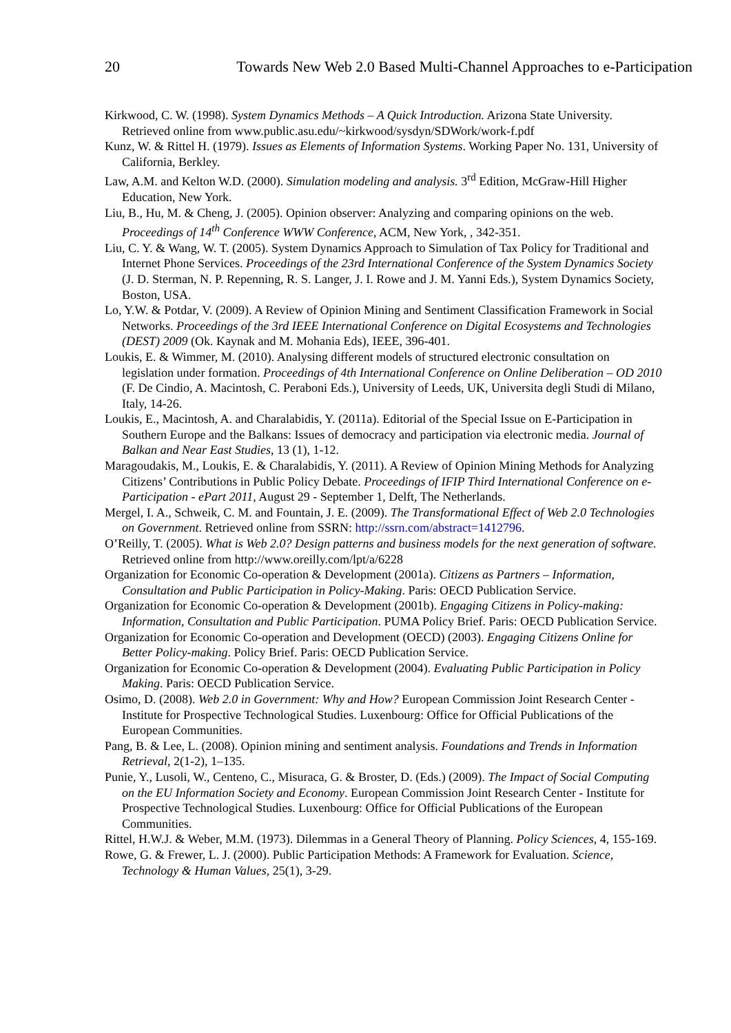20 Towards New Web 2.0 Based Multi-Channel Approaches to e-Participation
Kirkwood, C. W. (1998). System Dynamics Methods – A Quick Introduction. Arizona State University. Retrieved online from www.public.asu.edu/~kirkwood/sysdyn/SDWork/work-f.pdf
Kunz, W. & Rittel H. (1979). Issues as Elements of Information Systems. Working Paper No. 131, University of California, Berkley.
Law, A.M. and Kelton W.D. (2000). Simulation modeling and analysis. 3<sup>rd</sup> Edition, McGraw-Hill Higher Education, New York.
Liu, B., Hu, M. & Cheng, J. (2005). Opinion observer: Analyzing and comparing opinions on the web. Proceedings of 14<sup>th</sup> Conference WWW Conference, ACM, New York, , 342-351.
Liu, C. Y. & Wang, W. T. (2005). System Dynamics Approach to Simulation of Tax Policy for Traditional and Internet Phone Services. Proceedings of the 23rd International Conference of the System Dynamics Society (J. D. Sterman, N. P. Repenning, R. S. Langer, J. I. Rowe and J. M. Yanni Eds.), System Dynamics Society, Boston, USA.
Lo, Y.W. & Potdar, V. (2009). A Review of Opinion Mining and Sentiment Classification Framework in Social Networks. Proceedings of the 3rd IEEE International Conference on Digital Ecosystems and Technologies (DEST) 2009 (Ok. Kaynak and M. Mohania Eds), IEEE, 396-401.
Loukis, E. & Wimmer, M. (2010). Analysing different models of structured electronic consultation on legislation under formation. Proceedings of 4th International Conference on Online Deliberation – OD 2010 (F. De Cindio, A. Macintosh, C. Peraboni Eds.), University of Leeds, UK, Universita degli Studi di Milano, Italy, 14-26.
Loukis, E., Macintosh, A. and Charalabidis, Y. (2011a). Editorial of the Special Issue on E-Participation in Southern Europe and the Balkans: Issues of democracy and participation via electronic media. Journal of Balkan and Near East Studies, 13 (1), 1-12.
Maragoudakis, M., Loukis, E. & Charalabidis, Y. (2011). A Review of Opinion Mining Methods for Analyzing Citizens’ Contributions in Public Policy Debate. Proceedings of IFIP Third International Conference on e-Participation - ePart 2011, August 29 - September 1, Delft, The Netherlands.
Mergel, I. A., Schweik, C. M. and Fountain, J. E. (2009). The Transformational Effect of Web 2.0 Technologies on Government. Retrieved online from SSRN: http://ssrn.com/abstract=1412796.
O’Reilly, T. (2005). What is Web 2.0? Design patterns and business models for the next generation of software. Retrieved online from http://www.oreilly.com/lpt/a/6228
Organization for Economic Co-operation & Development (2001a). Citizens as Partners – Information, Consultation and Public Participation in Policy-Making. Paris: OECD Publication Service.
Organization for Economic Co-operation & Development (2001b). Engaging Citizens in Policy-making: Information, Consultation and Public Participation. PUMA Policy Brief. Paris: OECD Publication Service.
Organization for Economic Co-operation and Development (OECD) (2003). Engaging Citizens Online for Better Policy-making. Policy Brief. Paris: OECD Publication Service.
Organization for Economic Co-operation & Development (2004). Evaluating Public Participation in Policy Making. Paris: OECD Publication Service.
Osimo, D. (2008). Web 2.0 in Government: Why and How? European Commission Joint Research Center - Institute for Prospective Technological Studies. Luxenbourg: Office for Official Publications of the European Communities.
Pang, B. & Lee, L. (2008). Opinion mining and sentiment analysis. Foundations and Trends in Information Retrieval, 2(1-2), 1–135.
Punie, Y., Lusoli, W., Centeno, C., Misuraca, G. & Broster, D. (Eds.) (2009). The Impact of Social Computing on the EU Information Society and Economy. European Commission Joint Research Center - Institute for Prospective Technological Studies. Luxenbourg: Office for Official Publications of the European Communities.
Rittel, H.W.J. & Weber, M.M. (1973). Dilemmas in a General Theory of Planning. Policy Sciences, 4, 155-169.
Rowe, G. & Frewer, L. J. (2000). Public Participation Methods: A Framework for Evaluation. Science, Technology & Human Values, 25(1), 3-29.